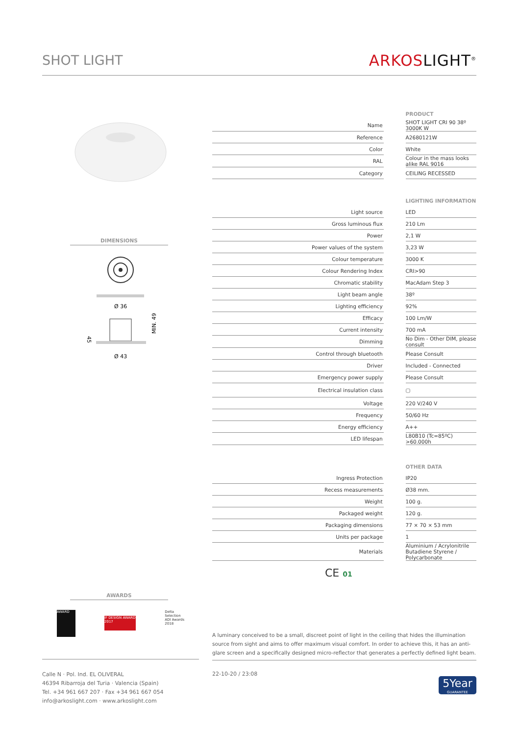SHOT LIGHT ARKOSLIGHT<sup>®</sup>
DIMENSIONS
Ø 36
Ø 43
45
MIN. 49
| | | PRODUCT |
| Name | | SHOT LIGHT CRI 90 38º 3000K W |
| Reference | | A2680121W |
| Color | | White |
| RAL | | Colour in the mass looks alike RAL 9016 |
| Category | | CEILING RECESSED |
| | | LIGHTING INFORMATION |
| Light source | | LED |
| Gross luminous flux | | 210 Lm |
| Power | | 2,1 W |
| Power values of the system | | 3,23 W |
| Colour temperature | | 3000 K |
| Colour Rendering Index | | CRI>90 |
| Chromatic stability | | MacAdam Step 3 |
| Light beam angle | | 38º |
| Lighting efficiency | | 92% |
| Efficacy | | 100 Lm/W |
| Current intensity | | 700 mA |
| Dimming | | No Dim - Other DIM, please consult |
| Control through bluetooth | | Please Consult |
| Driver | | Included - Connected |
| Emergency power supply | | Please Consult |
| Electrical insulation class | | ▢ |
| Voltage | | 220 V/240 V |
| Frequency | | 50/60 Hz |
| Energy efficiency | | A++ |
| LED lifespan | | L80B10 (Tc=85ºC) >60.000h |
| | | OTHER DATA |
| Ingress Protection | | IP20 |
| Recess measurements | | Ø38 mm. |
| Weight | | 100 g. |
| Packaged weight | | 120 g. |
| Packaging dimensions | | 77 × 70 × 53 mm |
| Units per package | | 1 |
| Materials | | Aluminium / Acrylonitrile Butadiene Styrene / Polycarbonate |
CE 01
AWARDS
AWARD
iF DESIGN AWARD 2017
Delta Selection ADI Awards 2018
A luminary conceived to be a small, discreet point of light in the ceiling that hides the illumination source from sight and aims to offer maximum visual comfort. In order to achieve this, it has an anti-glare screen and a specifically designed micro-reflector that generates a perfectly defined light beam.
Calle N · Pol. Ind. EL OLIVERAL
46394 Ribarroja del Turia · Valencia (Spain)
Tel. +34 961 667 207 · Fax +34 961 667 054
info@arkoslight.com · www.arkoslight.com
22-10-20 / 23:08
5Year
GUARANTEE